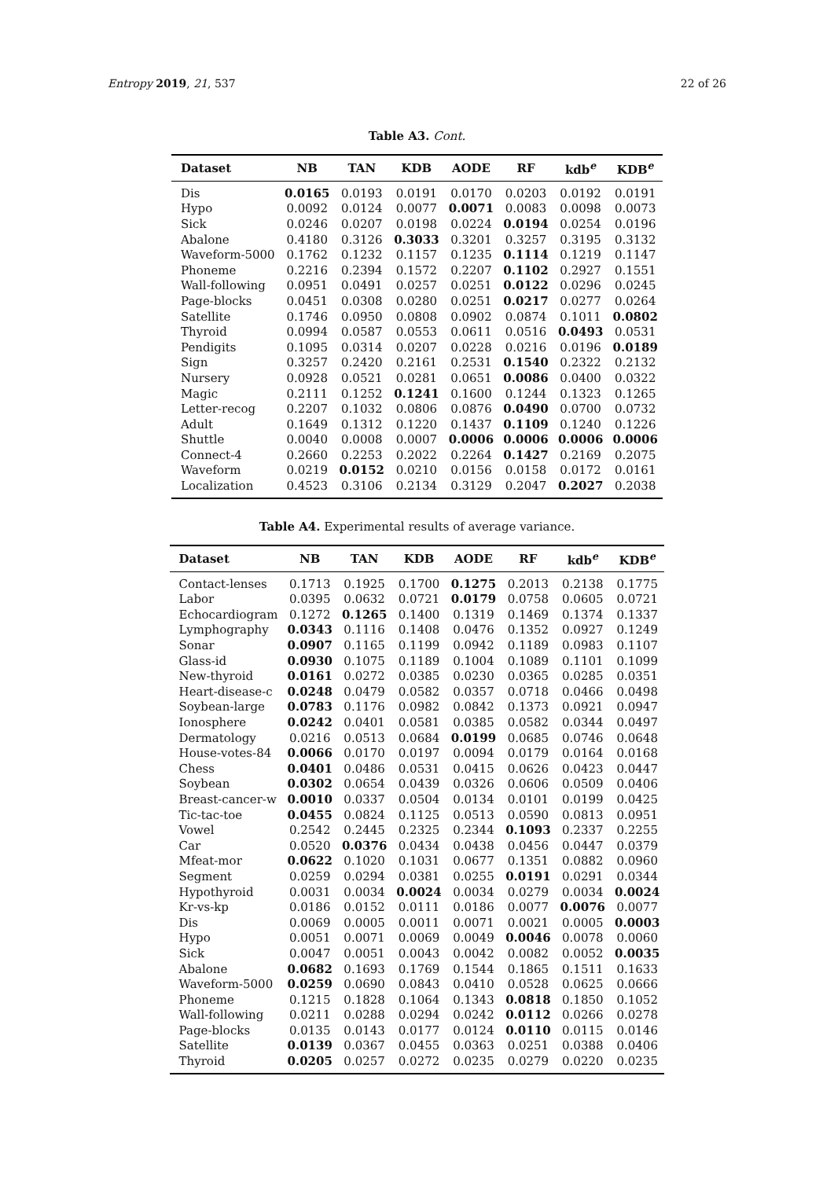Entropy 2019, 21, 537 22 of 26
Table A3. Cont.
| Dataset | NB | TAN | KDB | AODE | RF | kdb<sup>e</sup> | KDB<sup>e</sup> |
| --- | --- | --- | --- | --- | --- | --- | --- |
| Dis | 0.0165 | 0.0193 | 0.0191 | 0.0170 | 0.0203 | 0.0192 | 0.0191 |
| Hypo | 0.0092 | 0.0124 | 0.0077 | 0.0071 | 0.0083 | 0.0098 | 0.0073 |
| Sick | 0.0246 | 0.0207 | 0.0198 | 0.0224 | 0.0194 | 0.0254 | 0.0196 |
| Abalone | 0.4180 | 0.3126 | 0.3033 | 0.3201 | 0.3257 | 0.3195 | 0.3132 |
| Waveform-5000 | 0.1762 | 0.1232 | 0.1157 | 0.1235 | 0.1114 | 0.1219 | 0.1147 |
| Phoneme | 0.2216 | 0.2394 | 0.1572 | 0.2207 | 0.1102 | 0.2927 | 0.1551 |
| Wall-following | 0.0951 | 0.0491 | 0.0257 | 0.0251 | 0.0122 | 0.0296 | 0.0245 |
| Page-blocks | 0.0451 | 0.0308 | 0.0280 | 0.0251 | 0.0217 | 0.0277 | 0.0264 |
| Satellite | 0.1746 | 0.0950 | 0.0808 | 0.0902 | 0.0874 | 0.1011 | 0.0802 |
| Thyroid | 0.0994 | 0.0587 | 0.0553 | 0.0611 | 0.0516 | 0.0493 | 0.0531 |
| Pendigits | 0.1095 | 0.0314 | 0.0207 | 0.0228 | 0.0216 | 0.0196 | 0.0189 |
| Sign | 0.3257 | 0.2420 | 0.2161 | 0.2531 | 0.1540 | 0.2322 | 0.2132 |
| Nursery | 0.0928 | 0.0521 | 0.0281 | 0.0651 | 0.0086 | 0.0400 | 0.0322 |
| Magic | 0.2111 | 0.1252 | 0.1241 | 0.1600 | 0.1244 | 0.1323 | 0.1265 |
| Letter-recog | 0.2207 | 0.1032 | 0.0806 | 0.0876 | 0.0490 | 0.0700 | 0.0732 |
| Adult | 0.1649 | 0.1312 | 0.1220 | 0.1437 | 0.1109 | 0.1240 | 0.1226 |
| Shuttle | 0.0040 | 0.0008 | 0.0007 | 0.0006 | 0.0006 | 0.0006 | 0.0006 |
| Connect-4 | 0.2660 | 0.2253 | 0.2022 | 0.2264 | 0.1427 | 0.2169 | 0.2075 |
| Waveform | 0.0219 | 0.0152 | 0.0210 | 0.0156 | 0.0158 | 0.0172 | 0.0161 |
| Localization | 0.4523 | 0.3106 | 0.2134 | 0.3129 | 0.2047 | 0.2027 | 0.2038 |
Table A4. Experimental results of average variance.
| Dataset | NB | TAN | KDB | AODE | RF | kdb<sup>e</sup> | KDB<sup>e</sup> |
| --- | --- | --- | --- | --- | --- | --- | --- |
| Contact-lenses | 0.1713 | 0.1925 | 0.1700 | 0.1275 | 0.2013 | 0.2138 | 0.1775 |
| Labor | 0.0395 | 0.0632 | 0.0721 | 0.0179 | 0.0758 | 0.0605 | 0.0721 |
| Echocardiogram | 0.1272 | 0.1265 | 0.1400 | 0.1319 | 0.1469 | 0.1374 | 0.1337 |
| Lymphography | 0.0343 | 0.1116 | 0.1408 | 0.0476 | 0.1352 | 0.0927 | 0.1249 |
| Sonar | 0.0907 | 0.1165 | 0.1199 | 0.0942 | 0.1189 | 0.0983 | 0.1107 |
| Glass-id | 0.0930 | 0.1075 | 0.1189 | 0.1004 | 0.1089 | 0.1101 | 0.1099 |
| New-thyroid | 0.0161 | 0.0272 | 0.0385 | 0.0230 | 0.0365 | 0.0285 | 0.0351 |
| Heart-disease-c | 0.0248 | 0.0479 | 0.0582 | 0.0357 | 0.0718 | 0.0466 | 0.0498 |
| Soybean-large | 0.0783 | 0.1176 | 0.0982 | 0.0842 | 0.1373 | 0.0921 | 0.0947 |
| Ionosphere | 0.0242 | 0.0401 | 0.0581 | 0.0385 | 0.0582 | 0.0344 | 0.0497 |
| Dermatology | 0.0216 | 0.0513 | 0.0684 | 0.0199 | 0.0685 | 0.0746 | 0.0648 |
| House-votes-84 | 0.0066 | 0.0170 | 0.0197 | 0.0094 | 0.0179 | 0.0164 | 0.0168 |
| Chess | 0.0401 | 0.0486 | 0.0531 | 0.0415 | 0.0626 | 0.0423 | 0.0447 |
| Soybean | 0.0302 | 0.0654 | 0.0439 | 0.0326 | 0.0606 | 0.0509 | 0.0406 |
| Breast-cancer-w | 0.0010 | 0.0337 | 0.0504 | 0.0134 | 0.0101 | 0.0199 | 0.0425 |
| Tic-tac-toe | 0.0455 | 0.0824 | 0.1125 | 0.0513 | 0.0590 | 0.0813 | 0.0951 |
| Vowel | 0.2542 | 0.2445 | 0.2325 | 0.2344 | 0.1093 | 0.2337 | 0.2255 |
| Car | 0.0520 | 0.0376 | 0.0434 | 0.0438 | 0.0456 | 0.0447 | 0.0379 |
| Mfeat-mor | 0.0622 | 0.1020 | 0.1031 | 0.0677 | 0.1351 | 0.0882 | 0.0960 |
| Segment | 0.0259 | 0.0294 | 0.0381 | 0.0255 | 0.0191 | 0.0291 | 0.0344 |
| Hypothyroid | 0.0031 | 0.0034 | 0.0024 | 0.0034 | 0.0279 | 0.0034 | 0.0024 |
| Kr-vs-kp | 0.0186 | 0.0152 | 0.0111 | 0.0186 | 0.0077 | 0.0076 | 0.0077 |
| Dis | 0.0069 | 0.0005 | 0.0011 | 0.0071 | 0.0021 | 0.0005 | 0.0003 |
| Hypo | 0.0051 | 0.0071 | 0.0069 | 0.0049 | 0.0046 | 0.0078 | 0.0060 |
| Sick | 0.0047 | 0.0051 | 0.0043 | 0.0042 | 0.0082 | 0.0052 | 0.0035 |
| Abalone | 0.0682 | 0.1693 | 0.1769 | 0.1544 | 0.1865 | 0.1511 | 0.1633 |
| Waveform-5000 | 0.0259 | 0.0690 | 0.0843 | 0.0410 | 0.0528 | 0.0625 | 0.0666 |
| Phoneme | 0.1215 | 0.1828 | 0.1064 | 0.1343 | 0.0818 | 0.1850 | 0.1052 |
| Wall-following | 0.0211 | 0.0288 | 0.0294 | 0.0242 | 0.0112 | 0.0266 | 0.0278 |
| Page-blocks | 0.0135 | 0.0143 | 0.0177 | 0.0124 | 0.0110 | 0.0115 | 0.0146 |
| Satellite | 0.0139 | 0.0367 | 0.0455 | 0.0363 | 0.0251 | 0.0388 | 0.0406 |
| Thyroid | 0.0205 | 0.0257 | 0.0272 | 0.0235 | 0.0279 | 0.0220 | 0.0235 |